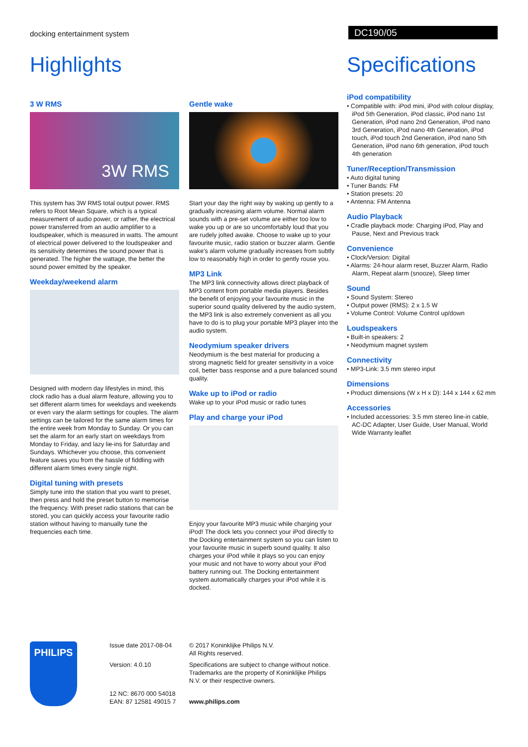docking entertainment system DC190/05
Highlights
3 W RMS
3W RMS
This system has 3W RMS total output power. RMS refers to Root Mean Square, which is a typical measurement of audio power, or rather, the electrical power transferred from an audio amplifier to a loudspeaker, which is measured in watts. The amount of electrical power delivered to the loudspeaker and its sensitivity determines the sound power that is generated. The higher the wattage, the better the sound power emitted by the speaker.
Weekday/weekend alarm
Designed with modern day lifestyles in mind, this clock radio has a dual alarm feature, allowing you to set different alarm times for weekdays and weekends or even vary the alarm settings for couples. The alarm settings can be tailored for the same alarm times for the entire week from Monday to Sunday. Or you can set the alarm for an early start on weekdays from Monday to Friday, and lazy lie-ins for Saturday and Sundays. Whichever you choose, this convenient feature saves you from the hassle of fiddling with different alarm times every single night.
Digital tuning with presets
Simply tune into the station that you want to preset, then press and hold the preset button to memorise the frequency. With preset radio stations that can be stored, you can quickly access your favourite radio station without having to manually tune the frequencies each time.
Gentle wake
Start your day the right way by waking up gently to a gradually increasing alarm volume. Normal alarm sounds with a pre-set volume are either too low to wake you up or are so uncomfortably loud that you are rudely jolted awake. Choose to wake up to your favourite music, radio station or buzzer alarm. Gentle wake's alarm volume gradually increases from subtly low to reasonably high in order to gently rouse you.
MP3 Link
The MP3 link connectivity allows direct playback of MP3 content from portable media players. Besides the benefit of enjoying your favourite music in the superior sound quality delivered by the audio system, the MP3 link is also extremely convenient as all you have to do is to plug your portable MP3 player into the audio system.
Neodymium speaker drivers
Neodymium is the best material for producing a strong magnetic field for greater sensitivity in a voice coil, better bass response and a pure balanced sound quality.
Wake up to iPod or radio
Wake up to your iPod music or radio tunes
Play and charge your iPod
Enjoy your favourite MP3 music while charging your iPod! The dock lets you connect your iPod directly to the Docking entertainment system so you can listen to your favourite music in superb sound quality. It also charges your iPod while it plays so you can enjoy your music and not have to worry about your iPod battery running out. The Docking entertainment system automatically charges your iPod while it is docked.
Specifications
iPod compatibility
• Compatible with: iPod mini, iPod with colour display, iPod 5th Generation, iPod classic, iPod nano 1st Generation, iPod nano 2nd Generation, iPod nano 3rd Generation, iPod nano 4th Generation, iPod touch, iPod touch 2nd Generation, iPod nano 5th Generation, iPod nano 6th generation, iPod touch 4th generation
Tuner/Reception/Transmission
• Auto digital tuning
• Tuner Bands: FM
• Station presets: 20
• Antenna: FM Antenna
Audio Playback
• Cradle playback mode: Charging iPod, Play and Pause, Next and Previous track
Convenience
• Clock/Version: Digital
• Alarms: 24-hour alarm reset, Buzzer Alarm, Radio Alarm, Repeat alarm (snooze), Sleep timer
Sound
• Sound System: Stereo
• Output power (RMS): 2 x 1.5 W
• Volume Control: Volume Control up/down
Loudspeakers
• Built-in speakers: 2
• Neodymium magnet system
Connectivity
• MP3-Link: 3.5 mm stereo input
Dimensions
• Product dimensions (W x H x D): 144 x 144 x 62 mm
Accessories
• Included accessories: 3.5 mm stereo line-in cable, AC-DC Adapter, User Guide, User Manual, World Wide Warranty leaflet
PHILIPS
Issue date 2017-08-04
Version: 4.0.10
12 NC: 8670 000 54018
EAN: 87 12581 49015 7
© 2017 Koninklijke Philips N.V.
All Rights reserved.
Specifications are subject to change without notice. Trademarks are the property of Koninklijke Philips N.V. or their respective owners.
www.philips.com